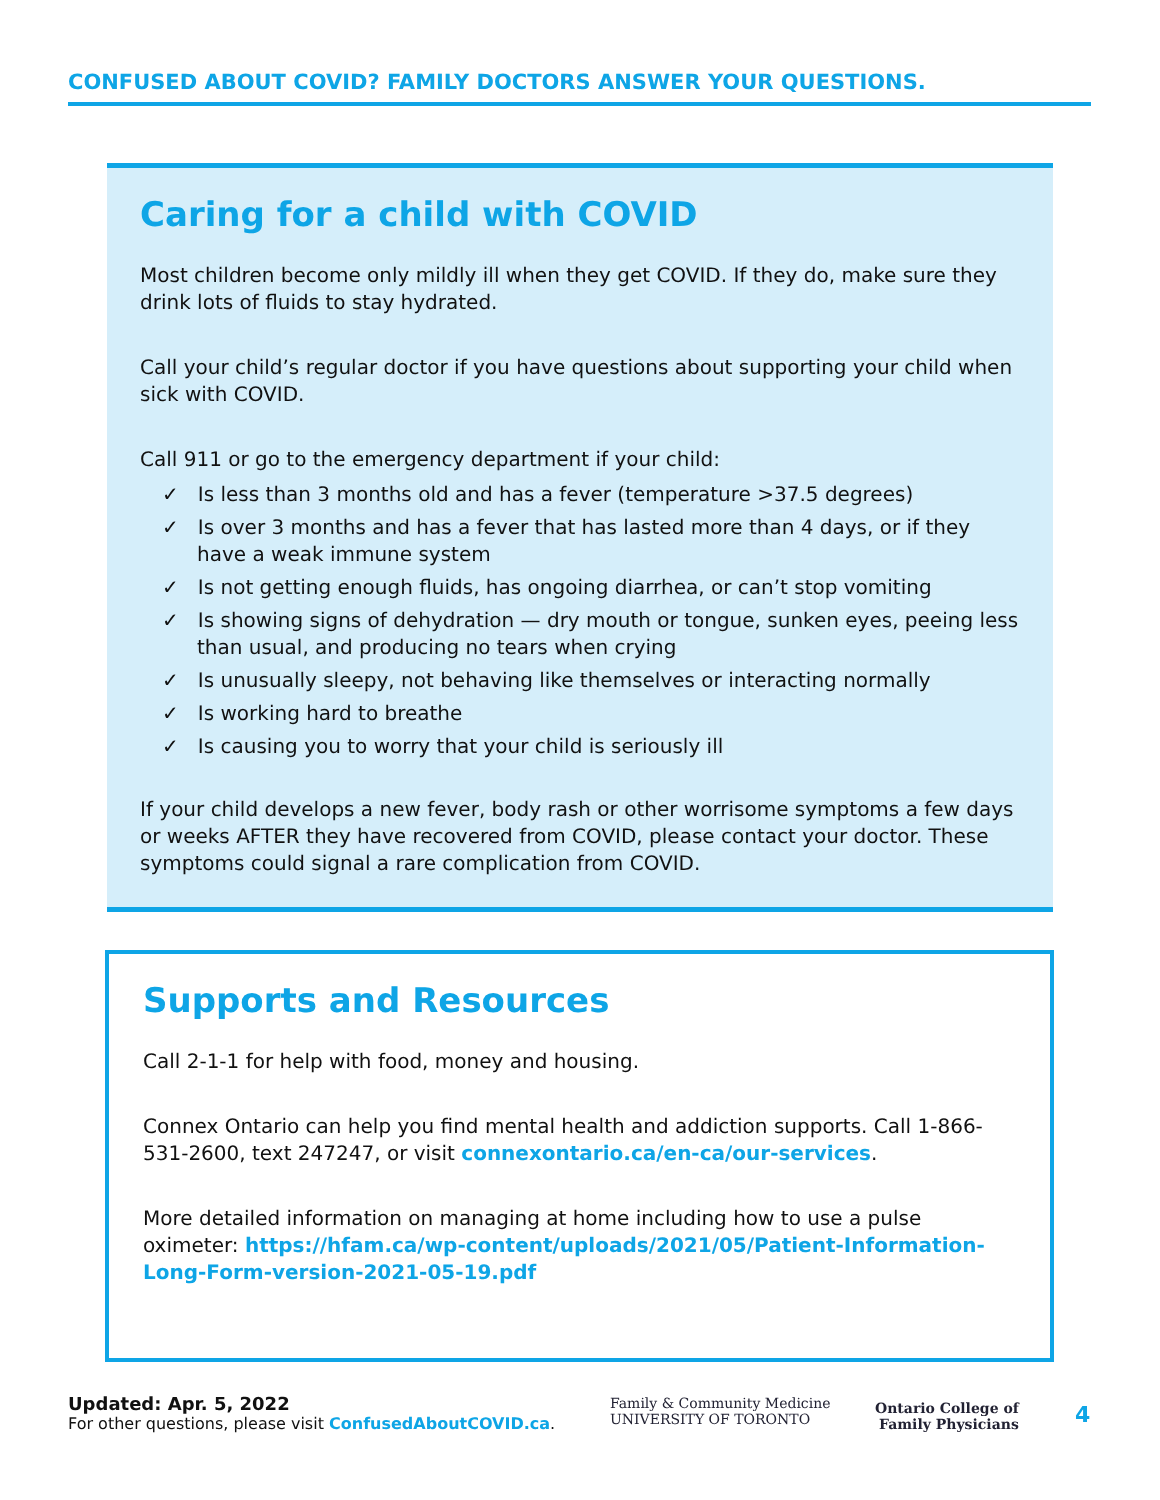CONFUSED ABOUT COVID? FAMILY DOCTORS ANSWER YOUR QUESTIONS.
Caring for a child with COVID
Most children become only mildly ill when they get COVID. If they do, make sure they drink lots of fluids to stay hydrated.
Call your child’s regular doctor if you have questions about supporting your child when sick with COVID.
Call 911 or go to the emergency department if your child:
✓ Is less than 3 months old and has a fever (temperature >37.5 degrees)
✓ Is over 3 months and has a fever that has lasted more than 4 days, or if they have a weak immune system
✓ Is not getting enough fluids, has ongoing diarrhea, or can’t stop vomiting
✓ Is showing signs of dehydration — dry mouth or tongue, sunken eyes, peeing less than usual, and producing no tears when crying
✓ Is unusually sleepy, not behaving like themselves or interacting normally
✓ Is working hard to breathe
✓ Is causing you to worry that your child is seriously ill
If your child develops a new fever, body rash or other worrisome symptoms a few days or weeks AFTER they have recovered from COVID, please contact your doctor. These symptoms could signal a rare complication from COVID.
Supports and Resources
Call 2-1-1 for help with food, money and housing.
Connex Ontario can help you find mental health and addiction supports. Call 1-866-531-2600, text 247247, or visit connexontario.ca/en-ca/our-services.
More detailed information on managing at home including how to use a pulse oximeter: https://hfam.ca/wp-content/uploads/2021/05/Patient-Information-Long-Form-version-2021-05-19.pdf
Updated: Apr. 5, 2022
For other questions, please visit ConfusedAboutCOVID.ca.
Family & Community Medicine
UNIVERSITY OF TORONTO
Ontario College of
Family Physicians
4